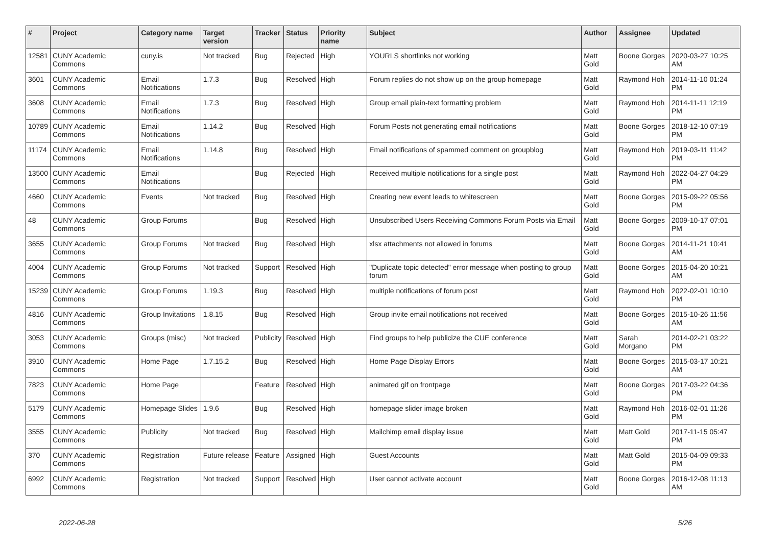| # | Project | Category name | Target version | Tracker | Status | Priority name | Subject | Author | Assignee | Updated |
| --- | --- | --- | --- | --- | --- | --- | --- | --- | --- | --- |
| 12581 | CUNY Academic Commons | cuny.is | Not tracked | Bug | Rejected | High | YOURLS shortlinks not working | Matt Gold | Boone Gorges | 2020-03-27 10:25 AM |
| 3601 | CUNY Academic Commons | Email Notifications | 1.7.3 | Bug | Resolved | High | Forum replies do not show up on the group homepage | Matt Gold | Raymond Hoh | 2014-11-10 01:24 PM |
| 3608 | CUNY Academic Commons | Email Notifications | 1.7.3 | Bug | Resolved | High | Group email plain-text formatting problem | Matt Gold | Raymond Hoh | 2014-11-11 12:19 PM |
| 10789 | CUNY Academic Commons | Email Notifications | 1.14.2 | Bug | Resolved | High | Forum Posts not generating email notifications | Matt Gold | Boone Gorges | 2018-12-10 07:19 PM |
| 11174 | CUNY Academic Commons | Email Notifications | 1.14.8 | Bug | Resolved | High | Email notifications of spammed comment on groupblog | Matt Gold | Raymond Hoh | 2019-03-11 11:42 PM |
| 13500 | CUNY Academic Commons | Email Notifications | | Bug | Rejected | High | Received multiple notifications for a single post | Matt Gold | Raymond Hoh | 2022-04-27 04:29 PM |
| 4660 | CUNY Academic Commons | Events | Not tracked | Bug | Resolved | High | Creating new event leads to whitescreen | Matt Gold | Boone Gorges | 2015-09-22 05:56 PM |
| 48 | CUNY Academic Commons | Group Forums | | Bug | Resolved | High | Unsubscribed Users Receiving Commons Forum Posts via Email | Matt Gold | Boone Gorges | 2009-10-17 07:01 PM |
| 3655 | CUNY Academic Commons | Group Forums | Not tracked | Bug | Resolved | High | xlsx attachments not allowed in forums | Matt Gold | Boone Gorges | 2014-11-21 10:41 AM |
| 4004 | CUNY Academic Commons | Group Forums | Not tracked | Support | Resolved | High | "Duplicate topic detected" error message when posting to group forum | Matt Gold | Boone Gorges | 2015-04-20 10:21 AM |
| 15239 | CUNY Academic Commons | Group Forums | 1.19.3 | Bug | Resolved | High | multiple notifications of forum post | Matt Gold | Raymond Hoh | 2022-02-01 10:10 PM |
| 4816 | CUNY Academic Commons | Group Invitations | 1.8.15 | Bug | Resolved | High | Group invite email notifications not received | Matt Gold | Boone Gorges | 2015-10-26 11:56 AM |
| 3053 | CUNY Academic Commons | Groups (misc) | Not tracked | Publicity | Resolved | High | Find groups to help publicize the CUE conference | Matt Gold | Sarah Morgano | 2014-02-21 03:22 PM |
| 3910 | CUNY Academic Commons | Home Page | 1.7.15.2 | Bug | Resolved | High | Home Page Display Errors | Matt Gold | Boone Gorges | 2015-03-17 10:21 AM |
| 7823 | CUNY Academic Commons | Home Page | | Feature | Resolved | High | animated gif on frontpage | Matt Gold | Boone Gorges | 2017-03-22 04:36 PM |
| 5179 | CUNY Academic Commons | Homepage Slides | 1.9.6 | Bug | Resolved | High | homepage slider image broken | Matt Gold | Raymond Hoh | 2016-02-01 11:26 PM |
| 3555 | CUNY Academic Commons | Publicity | Not tracked | Bug | Resolved | High | Mailchimp email display issue | Matt Gold | Matt Gold | 2017-11-15 05:47 PM |
| 370 | CUNY Academic Commons | Registration | Future release | Feature | Assigned | High | Guest Accounts | Matt Gold | Matt Gold | 2015-04-09 09:33 PM |
| 6992 | CUNY Academic Commons | Registration | Not tracked | Support | Resolved | High | User cannot activate account | Matt Gold | Boone Gorges | 2016-12-08 11:13 AM |
2022-06-28 5/26